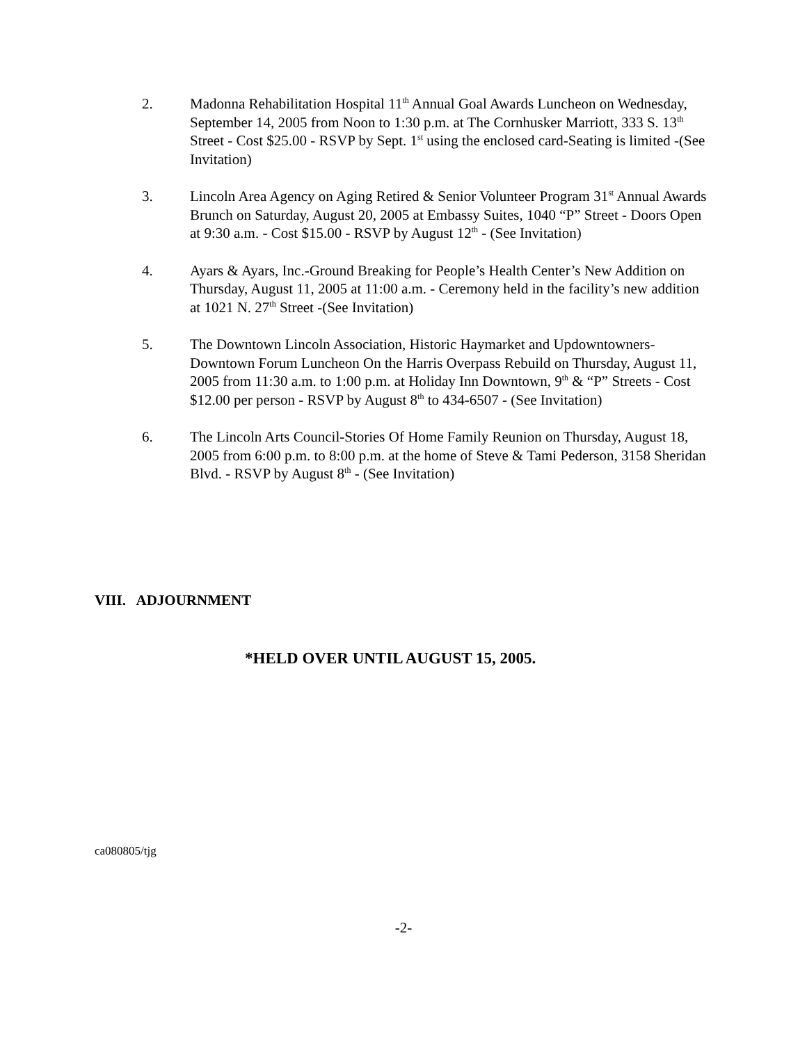2. Madonna Rehabilitation Hospital 11<sup>th</sup> Annual Goal Awards Luncheon on Wednesday, September 14, 2005 from Noon to 1:30 p.m. at The Cornhusker Marriott, 333 S. 13<sup>th</sup> Street - Cost $25.00 - RSVP by Sept. 1<sup>st</sup> using the enclosed card-Seating is limited -(See Invitation)
3. Lincoln Area Agency on Aging Retired & Senior Volunteer Program 31<sup>st</sup> Annual Awards Brunch on Saturday, August 20, 2005 at Embassy Suites, 1040 “P” Street - Doors Open at 9:30 a.m. - Cost $15.00 - RSVP by August 12<sup>th</sup> - (See Invitation)
4. Ayars & Ayars, Inc.-Ground Breaking for People’s Health Center’s New Addition on Thursday, August 11, 2005 at 11:00 a.m. - Ceremony held in the facility’s new addition at 1021 N. 27<sup>th</sup> Street -(See Invitation)
5. The Downtown Lincoln Association, Historic Haymarket and Updowntowners-Downtown Forum Luncheon On the Harris Overpass Rebuild on Thursday, August 11, 2005 from 11:30 a.m. to 1:00 p.m. at Holiday Inn Downtown, 9<sup>th</sup> & “P” Streets - Cost $12.00 per person - RSVP by August 8<sup>th</sup> to 434-6507 - (See Invitation)
6. The Lincoln Arts Council-Stories Of Home Family Reunion on Thursday, August 18, 2005 from 6:00 p.m. to 8:00 p.m. at the home of Steve & Tami Pederson, 3158 Sheridan Blvd. - RSVP by August 8<sup>th</sup> - (See Invitation)
VIII. ADJOURNMENT
*HELD OVER UNTIL AUGUST 15, 2005.
ca080805/tjg
-2-